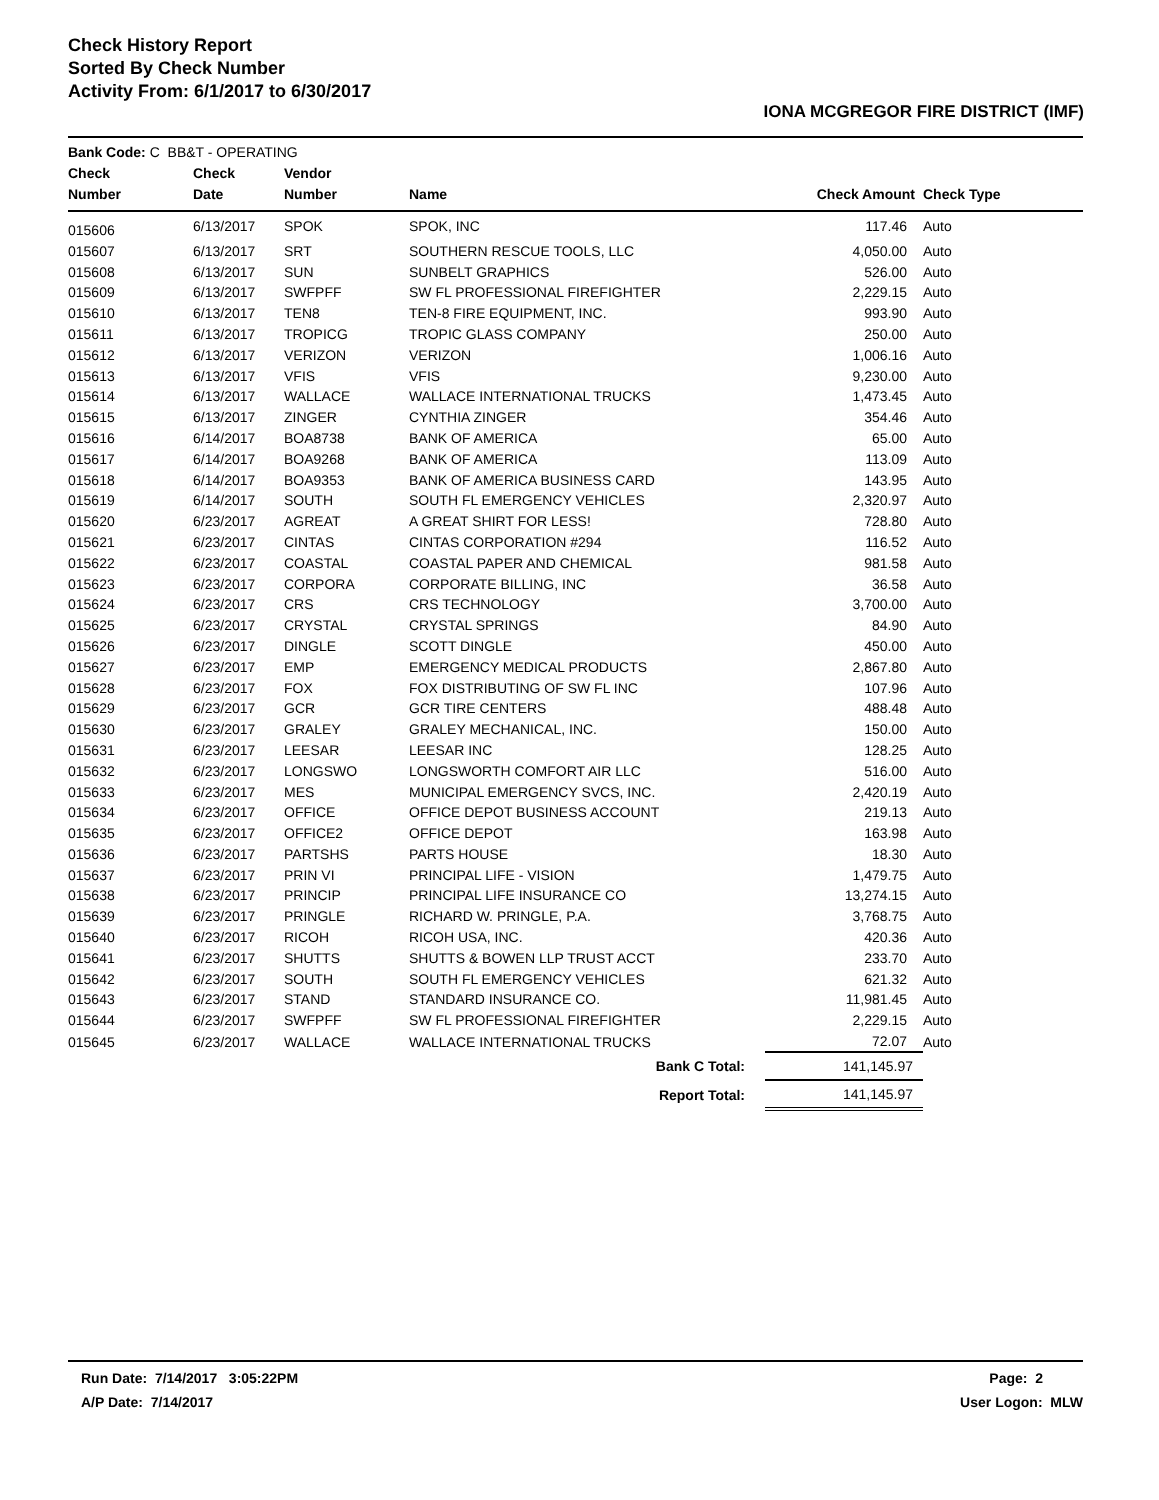Check History Report
Sorted By Check Number
Activity From: 6/1/2017 to 6/30/2017
IONA MCGREGOR FIRE DISTRICT (IMF)
| Bank Code: C BB&T - OPERATING | | | | | |
| --- | --- | --- | --- | --- | --- |
| Check | Check | Vendor | | | |
| Number | Date | Number | Name | Check Amount | Check Type |
| 015606 | 6/13/2017 | SPOK | SPOK, INC | 117.46 | Auto |
| 015607 | 6/13/2017 | SRT | SOUTHERN RESCUE TOOLS, LLC | 4,050.00 | Auto |
| 015608 | 6/13/2017 | SUN | SUNBELT GRAPHICS | 526.00 | Auto |
| 015609 | 6/13/2017 | SWFPFF | SW FL PROFESSIONAL FIREFIGHTER | 2,229.15 | Auto |
| 015610 | 6/13/2017 | TEN8 | TEN-8 FIRE EQUIPMENT, INC. | 993.90 | Auto |
| 015611 | 6/13/2017 | TROPICG | TROPIC GLASS COMPANY | 250.00 | Auto |
| 015612 | 6/13/2017 | VERIZON | VERIZON | 1,006.16 | Auto |
| 015613 | 6/13/2017 | VFIS | VFIS | 9,230.00 | Auto |
| 015614 | 6/13/2017 | WALLACE | WALLACE INTERNATIONAL TRUCKS | 1,473.45 | Auto |
| 015615 | 6/13/2017 | ZINGER | CYNTHIA ZINGER | 354.46 | Auto |
| 015616 | 6/14/2017 | BOA8738 | BANK OF AMERICA | 65.00 | Auto |
| 015617 | 6/14/2017 | BOA9268 | BANK OF AMERICA | 113.09 | Auto |
| 015618 | 6/14/2017 | BOA9353 | BANK OF AMERICA BUSINESS CARD | 143.95 | Auto |
| 015619 | 6/14/2017 | SOUTH | SOUTH FL EMERGENCY VEHICLES | 2,320.97 | Auto |
| 015620 | 6/23/2017 | AGREAT | A GREAT SHIRT FOR LESS! | 728.80 | Auto |
| 015621 | 6/23/2017 | CINTAS | CINTAS CORPORATION #294 | 116.52 | Auto |
| 015622 | 6/23/2017 | COASTAL | COASTAL PAPER AND CHEMICAL | 981.58 | Auto |
| 015623 | 6/23/2017 | CORPORA | CORPORATE BILLING, INC | 36.58 | Auto |
| 015624 | 6/23/2017 | CRS | CRS TECHNOLOGY | 3,700.00 | Auto |
| 015625 | 6/23/2017 | CRYSTAL | CRYSTAL SPRINGS | 84.90 | Auto |
| 015626 | 6/23/2017 | DINGLE | SCOTT DINGLE | 450.00 | Auto |
| 015627 | 6/23/2017 | EMP | EMERGENCY MEDICAL PRODUCTS | 2,867.80 | Auto |
| 015628 | 6/23/2017 | FOX | FOX DISTRIBUTING OF SW FL INC | 107.96 | Auto |
| 015629 | 6/23/2017 | GCR | GCR TIRE CENTERS | 488.48 | Auto |
| 015630 | 6/23/2017 | GRALEY | GRALEY MECHANICAL, INC. | 150.00 | Auto |
| 015631 | 6/23/2017 | LEESAR | LEESAR INC | 128.25 | Auto |
| 015632 | 6/23/2017 | LONGSWO | LONGSWORTH COMFORT AIR LLC | 516.00 | Auto |
| 015633 | 6/23/2017 | MES | MUNICIPAL EMERGENCY SVCS, INC. | 2,420.19 | Auto |
| 015634 | 6/23/2017 | OFFICE | OFFICE DEPOT BUSINESS ACCOUNT | 219.13 | Auto |
| 015635 | 6/23/2017 | OFFICE2 | OFFICE DEPOT | 163.98 | Auto |
| 015636 | 6/23/2017 | PARTSHS | PARTS HOUSE | 18.30 | Auto |
| 015637 | 6/23/2017 | PRIN VI | PRINCIPAL LIFE - VISION | 1,479.75 | Auto |
| 015638 | 6/23/2017 | PRINCIP | PRINCIPAL LIFE INSURANCE CO | 13,274.15 | Auto |
| 015639 | 6/23/2017 | PRINGLE | RICHARD W. PRINGLE, P.A. | 3,768.75 | Auto |
| 015640 | 6/23/2017 | RICOH | RICOH USA, INC. | 420.36 | Auto |
| 015641 | 6/23/2017 | SHUTTS | SHUTTS & BOWEN LLP TRUST ACCT | 233.70 | Auto |
| 015642 | 6/23/2017 | SOUTH | SOUTH FL EMERGENCY VEHICLES | 621.32 | Auto |
| 015643 | 6/23/2017 | STAND | STANDARD INSURANCE CO. | 11,981.45 | Auto |
| 015644 | 6/23/2017 | SWFPFF | SW FL PROFESSIONAL FIREFIGHTER | 2,229.15 | Auto |
| 015645 | 6/23/2017 | WALLACE | WALLACE INTERNATIONAL TRUCKS | 72.07 | Auto |
| Bank C Total: | | | | 141,145.97 | |
| Report Total: | | | | 141,145.97 | |
Run Date: 7/14/2017 3:05:22PM Page: 2
A/P Date: 7/14/2017 User Logon: MLW